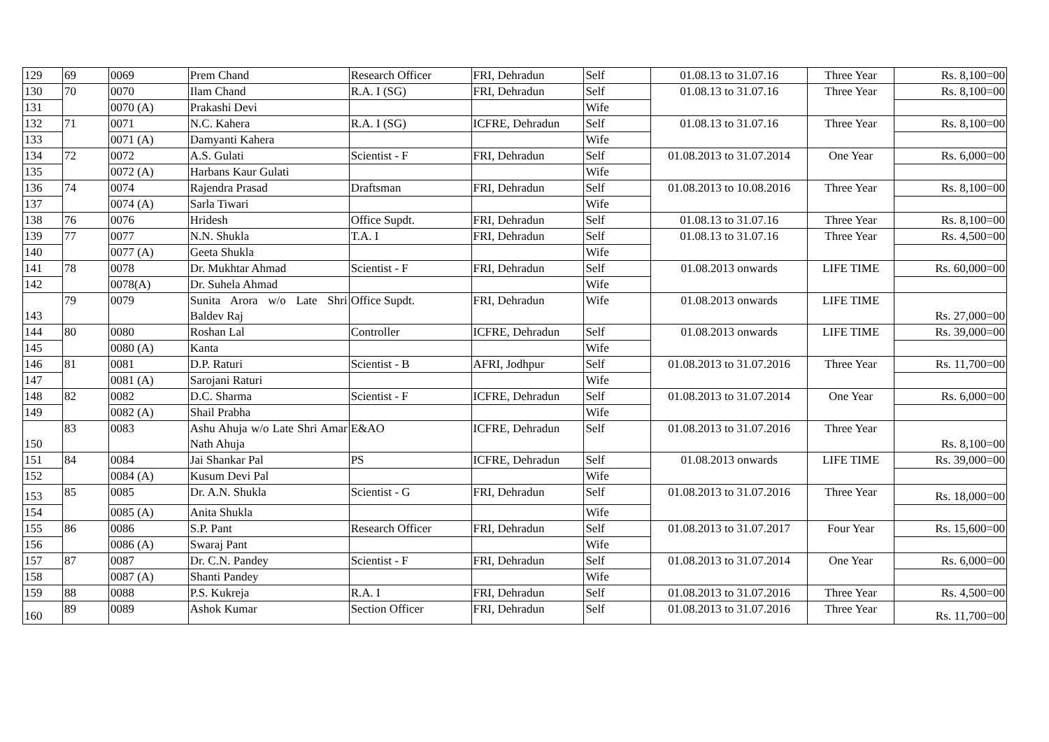| 129 | 69 | 0069 | Prem Chand | Research Officer | FRI, Dehradun | Self | 01.08.13 to 31.07.16 | Three Year | Rs. 8,100=00 |
| 130 | 70 | 0070 | Ilam Chand | R.A. I (SG) | FRI, Dehradun | Self | 01.08.13 to 31.07.16 | Three Year | Rs. 8,100=00 |
| 131 | | 0070 (A) | Prakashi Devi | | | Wife | | | |
| 132 | 71 | 0071 | N.C. Kahera | R.A. I (SG) | ICFRE, Dehradun | Self | 01.08.13 to 31.07.16 | Three Year | Rs. 8,100=00 |
| 133 | | 0071 (A) | Damyanti Kahera | | | Wife | | | |
| 134 | 72 | 0072 | A.S. Gulati | Scientist - F | FRI, Dehradun | Self | 01.08.2013 to 31.07.2014 | One Year | Rs. 6,000=00 |
| 135 | | 0072 (A) | Harbans Kaur Gulati | | | Wife | | | |
| 136 | 74 | 0074 | Rajendra Prasad | Draftsman | FRI, Dehradun | Self | 01.08.2013 to 10.08.2016 | Three Year | Rs. 8,100=00 |
| 137 | | 0074 (A) | Sarla Tiwari | | | Wife | | | |
| 138 | 76 | 0076 | Hridesh | Office Supdt. | FRI, Dehradun | Self | 01.08.13 to 31.07.16 | Three Year | Rs. 8,100=00 |
| 139 | 77 | 0077 | N.N. Shukla | T.A. I | FRI, Dehradun | Self | 01.08.13 to 31.07.16 | Three Year | Rs. 4,500=00 |
| 140 | | 0077 (A) | Geeta Shukla | | | Wife | | | |
| 141 | 78 | 0078 | Dr. Mukhtar Ahmad | Scientist - F | FRI, Dehradun | Self | 01.08.2013 onwards | LIFE TIME | Rs. 60,000=00 |
| 142 | | 0078(A) | Dr. Suhela Ahmad | | | Wife | | | |
| 143 | 79 | 0079 | Sunita Arora w/o Late Shri Baldev Raj | Office Supdt. | FRI, Dehradun | Wife | 01.08.2013 onwards | LIFE TIME | Rs. 27,000=00 |
| 144 | 80 | 0080 | Roshan Lal | Controller | ICFRE, Dehradun | Self | 01.08.2013 onwards | LIFE TIME | Rs. 39,000=00 |
| 145 | | 0080 (A) | Kanta | | | Wife | | | |
| 146 | 81 | 0081 | D.P. Raturi | Scientist - B | AFRI, Jodhpur | Self | 01.08.2013 to 31.07.2016 | Three Year | Rs. 11,700=00 |
| 147 | | 0081 (A) | Sarojani Raturi | | | Wife | | | |
| 148 | 82 | 0082 | D.C. Sharma | Scientist - F | ICFRE, Dehradun | Self | 01.08.2013 to 31.07.2014 | One Year | Rs. 6,000=00 |
| 149 | | 0082 (A) | Shail Prabha | | | Wife | | | |
| 150 | 83 | 0083 | Ashu Ahuja w/o Late Shri Amar Nath Ahuja | E&AO | ICFRE, Dehradun | Self | 01.08.2013 to 31.07.2016 | Three Year | Rs. 8,100=00 |
| 151 | 84 | 0084 | Jai Shankar Pal | PS | ICFRE, Dehradun | Self | 01.08.2013 onwards | LIFE TIME | Rs. 39,000=00 |
| 152 | | 0084 (A) | Kusum Devi Pal | | | Wife | | | |
| 153 | 85 | 0085 | Dr. A.N. Shukla | Scientist - G | FRI, Dehradun | Self | 01.08.2013 to 31.07.2016 | Three Year | Rs. 18,000=00 |
| 154 | | 0085 (A) | Anita Shukla | | | Wife | | | |
| 155 | 86 | 0086 | S.P. Pant | Research Officer | FRI, Dehradun | Self | 01.08.2013 to 31.07.2017 | Four Year | Rs. 15,600=00 |
| 156 | | 0086 (A) | Swaraj Pant | | | Wife | | | |
| 157 | 87 | 0087 | Dr. C.N. Pandey | Scientist - F | FRI, Dehradun | Self | 01.08.2013 to 31.07.2014 | One Year | Rs. 6,000=00 |
| 158 | | 0087 (A) | Shanti Pandey | | | Wife | | | |
| 159 | 88 | 0088 | P.S. Kukreja | R.A. I | FRI, Dehradun | Self | 01.08.2013 to 31.07.2016 | Three Year | Rs. 4,500=00 |
| 160 | 89 | 0089 | Ashok Kumar | Section Officer | FRI, Dehradun | Self | 01.08.2013 to 31.07.2016 | Three Year | Rs. 11,700=00 |